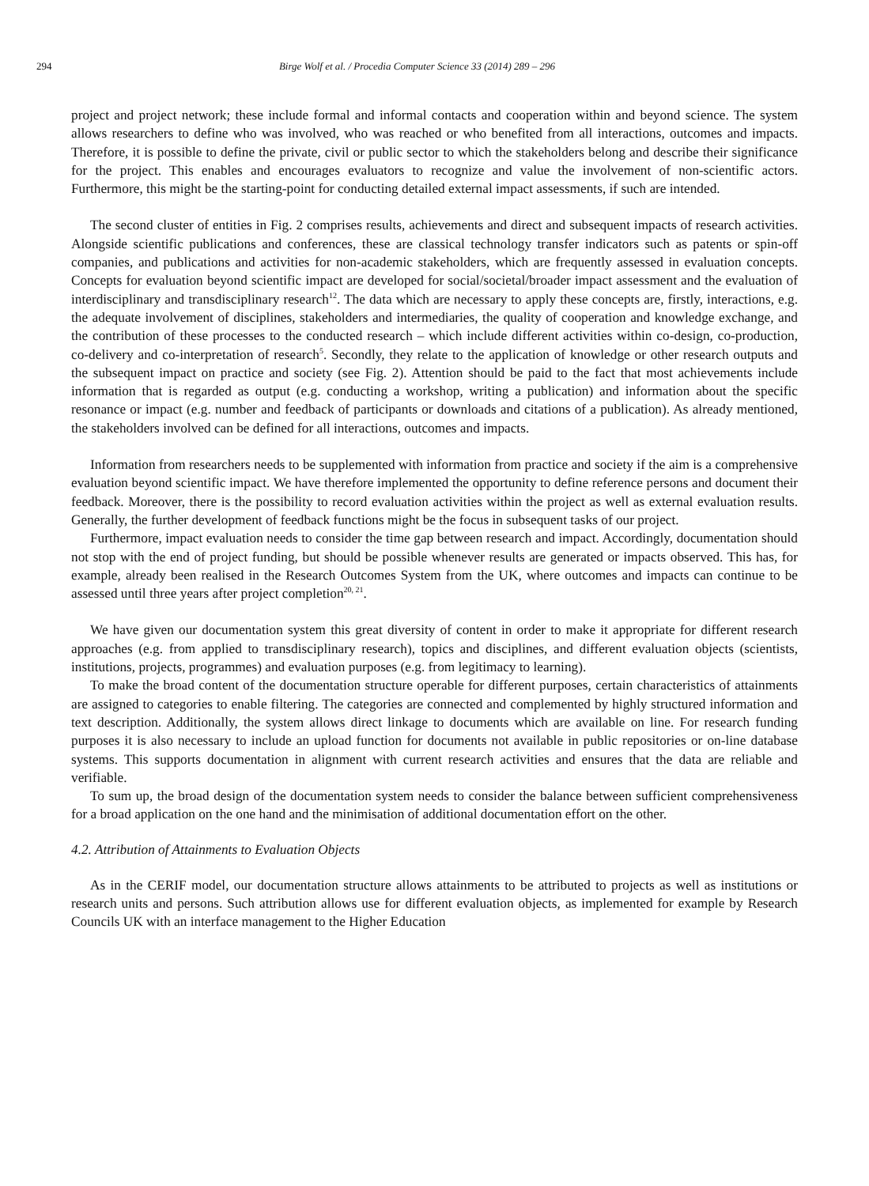294 Birge Wolf et al. / Procedia Computer Science 33 (2014) 289 – 296
project and project network; these include formal and informal contacts and cooperation within and beyond science. The system allows researchers to define who was involved, who was reached or who benefited from all interactions, outcomes and impacts. Therefore, it is possible to define the private, civil or public sector to which the stakeholders belong and describe their significance for the project. This enables and encourages evaluators to recognize and value the involvement of non-scientific actors. Furthermore, this might be the starting-point for conducting detailed external impact assessments, if such are intended.
The second cluster of entities in Fig. 2 comprises results, achievements and direct and subsequent impacts of research activities. Alongside scientific publications and conferences, these are classical technology transfer indicators such as patents or spin-off companies, and publications and activities for non-academic stakeholders, which are frequently assessed in evaluation concepts. Concepts for evaluation beyond scientific impact are developed for social/societal/broader impact assessment and the evaluation of interdisciplinary and transdisciplinary research<sup>12</sup>. The data which are necessary to apply these concepts are, firstly, interactions, e.g. the adequate involvement of disciplines, stakeholders and intermediaries, the quality of cooperation and knowledge exchange, and the contribution of these processes to the conducted research – which include different activities within co-design, co-production, co-delivery and co-interpretation of research<sup>5</sup>. Secondly, they relate to the application of knowledge or other research outputs and the subsequent impact on practice and society (see Fig. 2). Attention should be paid to the fact that most achievements include information that is regarded as output (e.g. conducting a workshop, writing a publication) and information about the specific resonance or impact (e.g. number and feedback of participants or downloads and citations of a publication). As already mentioned, the stakeholders involved can be defined for all interactions, outcomes and impacts.
Information from researchers needs to be supplemented with information from practice and society if the aim is a comprehensive evaluation beyond scientific impact. We have therefore implemented the opportunity to define reference persons and document their feedback. Moreover, there is the possibility to record evaluation activities within the project as well as external evaluation results. Generally, the further development of feedback functions might be the focus in subsequent tasks of our project.
Furthermore, impact evaluation needs to consider the time gap between research and impact. Accordingly, documentation should not stop with the end of project funding, but should be possible whenever results are generated or impacts observed. This has, for example, already been realised in the Research Outcomes System from the UK, where outcomes and impacts can continue to be assessed until three years after project completion<sup>20, 21</sup>.
We have given our documentation system this great diversity of content in order to make it appropriate for different research approaches (e.g. from applied to transdisciplinary research), topics and disciplines, and different evaluation objects (scientists, institutions, projects, programmes) and evaluation purposes (e.g. from legitimacy to learning).
To make the broad content of the documentation structure operable for different purposes, certain characteristics of attainments are assigned to categories to enable filtering. The categories are connected and complemented by highly structured information and text description. Additionally, the system allows direct linkage to documents which are available on line. For research funding purposes it is also necessary to include an upload function for documents not available in public repositories or on-line database systems. This supports documentation in alignment with current research activities and ensures that the data are reliable and verifiable.
To sum up, the broad design of the documentation system needs to consider the balance between sufficient comprehensiveness for a broad application on the one hand and the minimisation of additional documentation effort on the other.
4.2. Attribution of Attainments to Evaluation Objects
As in the CERIF model, our documentation structure allows attainments to be attributed to projects as well as institutions or research units and persons. Such attribution allows use for different evaluation objects, as implemented for example by Research Councils UK with an interface management to the Higher Education